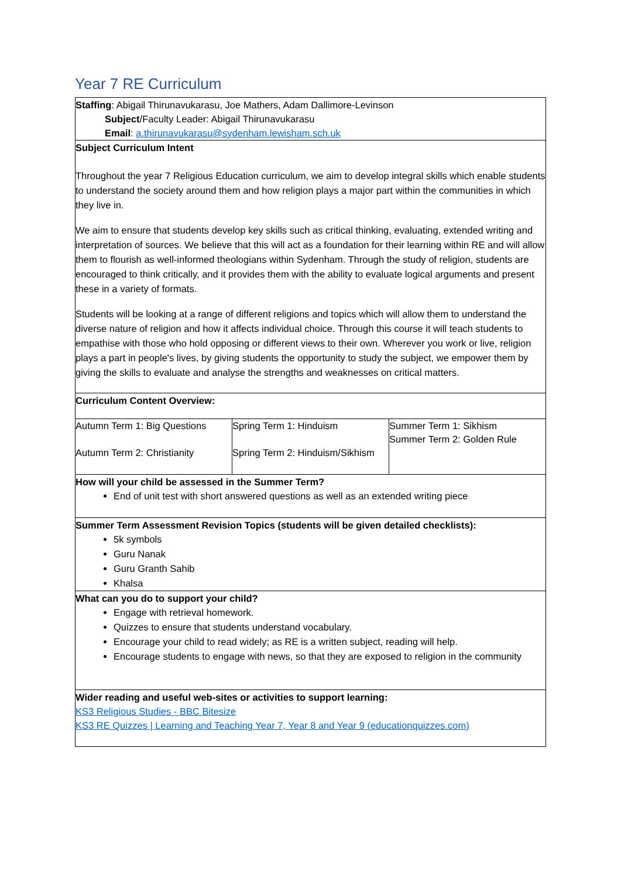Year 7 RE Curriculum
Staffing: Abigail Thirunavukarasu, Joe Mathers, Adam Dallimore-Levinson
Subject/Faculty Leader: Abigail Thirunavukarasu
Email: a.thirunavukarasu@sydenham.lewisham.sch.uk
Subject Curriculum Intent
Throughout the year 7 Religious Education curriculum, we aim to develop integral skills which enable students to understand the society around them and how religion plays a major part within the communities in which they live in.
We aim to ensure that students develop key skills such as critical thinking, evaluating, extended writing and interpretation of sources. We believe that this will act as a foundation for their learning within RE and will allow them to flourish as well-informed theologians within Sydenham. Through the study of religion, students are encouraged to think critically, and it provides them with the ability to evaluate logical arguments and present these in a variety of formats.
Students will be looking at a range of different religions and topics which will allow them to understand the diverse nature of religion and how it affects individual choice. Through this course it will teach students to empathise with those who hold opposing or different views to their own. Wherever you work or live, religion plays a part in people's lives, by giving students the opportunity to study the subject, we empower them by giving the skills to evaluate and analyse the strengths and weaknesses on critical matters.
Curriculum Content Overview:
| Autumn Term 1: Big Questions Autumn Term 2: Christianity | Spring Term 1: Hinduism Spring Term 2: Hinduism/Sikhism | Summer Term 1: Sikhism Summer Term 2: Golden Rule |
How will your child be assessed in the Summer Term?
End of unit test with short answered questions as well as an extended writing piece
Summer Term Assessment Revision Topics (students will be given detailed checklists):
5k symbols
Guru Nanak
Guru Granth Sahib
Khalsa
What can you do to support your child?
Engage with retrieval homework.
Quizzes to ensure that students understand vocabulary.
Encourage your child to read widely; as RE is a written subject, reading will help.
Encourage students to engage with news, so that they are exposed to religion in the community
Wider reading and useful web-sites or activities to support learning:
KS3 Religious Studies - BBC Bitesize
KS3 RE Quizzes | Learning and Teaching Year 7, Year 8 and Year 9 (educationquizzes.com)